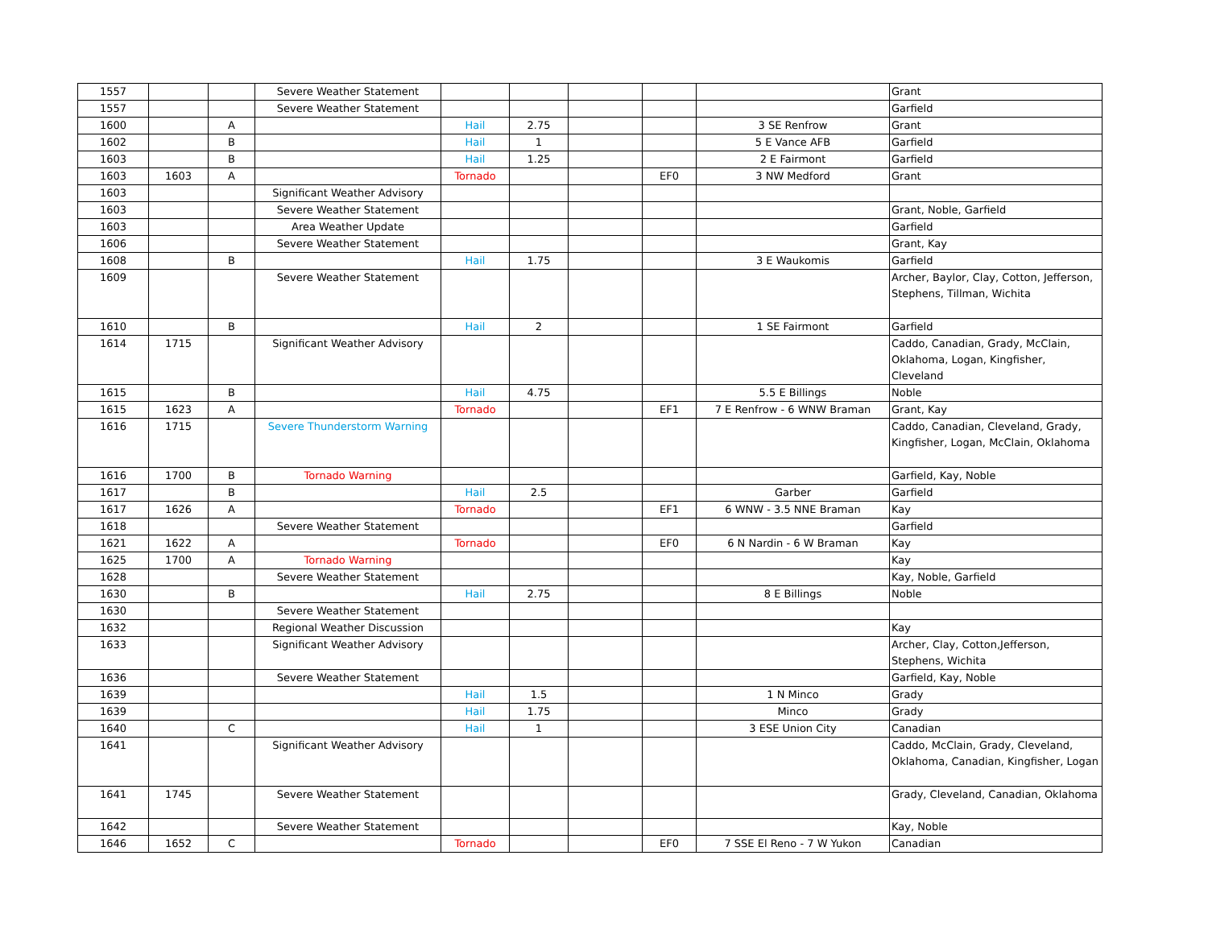| 1557 | | | Severe Weather Statement | | | | | | Grant |
| 1557 | | | Severe Weather Statement | | | | | | Garfield |
| 1600 | | A | | Hail | 2.75 | | | 3 SE Renfrow | Grant |
| 1602 | | B | | Hail | 1 | | | 5 E Vance AFB | Garfield |
| 1603 | | B | | Hail | 1.25 | | | 2 E Fairmont | Garfield |
| 1603 | 1603 | A | | Tornado | | | EF0 | 3 NW Medford | Grant |
| 1603 | | | Significant Weather Advisory | | | | | | |
| 1603 | | | Severe Weather Statement | | | | | | Grant, Noble, Garfield |
| 1603 | | | Area Weather Update | | | | | | Garfield |
| 1606 | | | Severe Weather Statement | | | | | | Grant, Kay |
| 1608 | | B | | Hail | 1.75 | | | 3 E Waukomis | Garfield |
| 1609 | | | Severe Weather Statement | | | | | | Archer, Baylor, Clay, Cotton, Jefferson, Stephens, Tillman, Wichita |
| 1610 | | B | | Hail | 2 | | | 1 SE Fairmont | Garfield |
| 1614 | 1715 | | Significant Weather Advisory | | | | | | Caddo, Canadian, Grady, McClain, Oklahoma, Logan, Kingfisher, Cleveland |
| 1615 | | B | | Hail | 4.75 | | | 5.5 E Billings | Noble |
| 1615 | 1623 | A | | Tornado | | | EF1 | 7 E Renfrow - 6 WNW Braman | Grant, Kay |
| 1616 | 1715 | | Severe Thunderstorm Warning | | | | | | Caddo, Canadian, Cleveland, Grady, Kingfisher, Logan, McClain, Oklahoma |
| 1616 | 1700 | B | Tornado Warning | | | | | | Garfield, Kay, Noble |
| 1617 | | B | | Hail | 2.5 | | | Garber | Garfield |
| 1617 | 1626 | A | | Tornado | | | EF1 | 6 WNW - 3.5 NNE Braman | Kay |
| 1618 | | | Severe Weather Statement | | | | | | Garfield |
| 1621 | 1622 | A | | Tornado | | | EF0 | 6 N Nardin - 6 W Braman | Kay |
| 1625 | 1700 | A | Tornado Warning | | | | | | Kay |
| 1628 | | | Severe Weather Statement | | | | | | Kay, Noble, Garfield |
| 1630 | | B | | Hail | 2.75 | | | 8 E Billings | Noble |
| 1630 | | | Severe Weather Statement | | | | | | |
| 1632 | | | Regional Weather Discussion | | | | | | Kay |
| 1633 | | | Significant Weather Advisory | | | | | | Archer, Clay, Cotton,Jefferson, Stephens, Wichita |
| 1636 | | | Severe Weather Statement | | | | | | Garfield, Kay, Noble |
| 1639 | | | | Hail | 1.5 | | | 1 N Minco | Grady |
| 1639 | | | | Hail | 1.75 | | | Minco | Grady |
| 1640 | | C | | Hail | 1 | | | 3 ESE Union City | Canadian |
| 1641 | | | Significant Weather Advisory | | | | | | Caddo, McClain, Grady, Cleveland, Oklahoma, Canadian, Kingfisher, Logan |
| 1641 | 1745 | | Severe Weather Statement | | | | | | Grady, Cleveland, Canadian, Oklahoma |
| 1642 | | | Severe Weather Statement | | | | | | Kay, Noble |
| 1646 | 1652 | C | | Tornado | | | EF0 | 7 SSE El Reno - 7 W Yukon | Canadian |